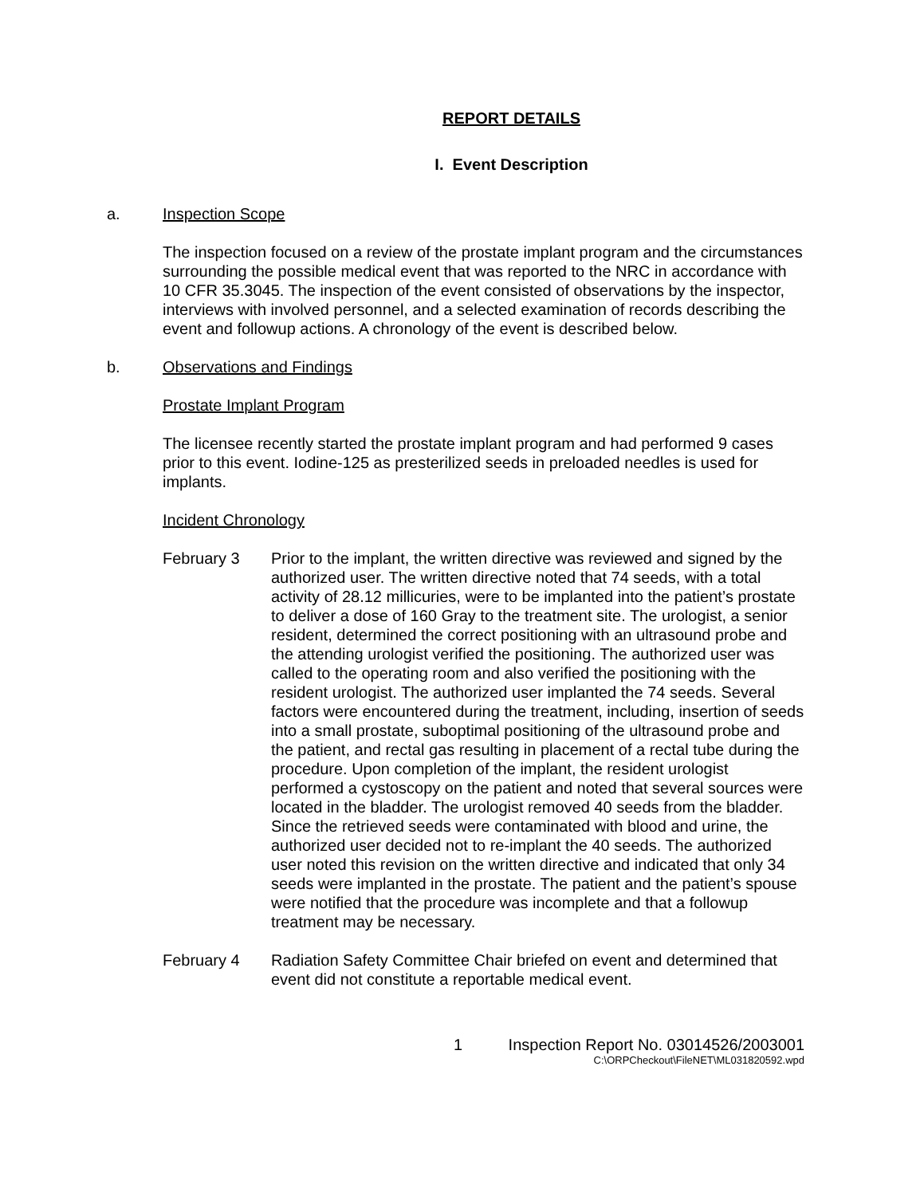REPORT DETAILS
I. Event Description
a. Inspection Scope
The inspection focused on a review of the prostate implant program and the circumstances surrounding the possible medical event that was reported to the NRC in accordance with 10 CFR 35.3045. The inspection of the event consisted of observations by the inspector, interviews with involved personnel, and a selected examination of records describing the event and followup actions. A chronology of the event is described below.
b. Observations and Findings
Prostate Implant Program
The licensee recently started the prostate implant program and had performed 9 cases prior to this event. Iodine-125 as presterilized seeds in preloaded needles is used for implants.
Incident Chronology
February 3 Prior to the implant, the written directive was reviewed and signed by the authorized user. The written directive noted that 74 seeds, with a total activity of 28.12 millicuries, were to be implanted into the patient’s prostate to deliver a dose of 160 Gray to the treatment site. The urologist, a senior resident, determined the correct positioning with an ultrasound probe and the attending urologist verified the positioning. The authorized user was called to the operating room and also verified the positioning with the resident urologist. The authorized user implanted the 74 seeds. Several factors were encountered during the treatment, including, insertion of seeds into a small prostate, suboptimal positioning of the ultrasound probe and the patient, and rectal gas resulting in placement of a rectal tube during the procedure. Upon completion of the implant, the resident urologist performed a cystoscopy on the patient and noted that several sources were located in the bladder. The urologist removed 40 seeds from the bladder. Since the retrieved seeds were contaminated with blood and urine, the authorized user decided not to re-implant the 40 seeds. The authorized user noted this revision on the written directive and indicated that only 34 seeds were implanted in the prostate. The patient and the patient’s spouse were notified that the procedure was incomplete and that a followup treatment may be necessary.
February 4 Radiation Safety Committee Chair briefed on event and determined that event did not constitute a reportable medical event.
1 Inspection Report No. 03014526/2003001
C:\ORPCheckout\FileNET\ML031820592.wpd